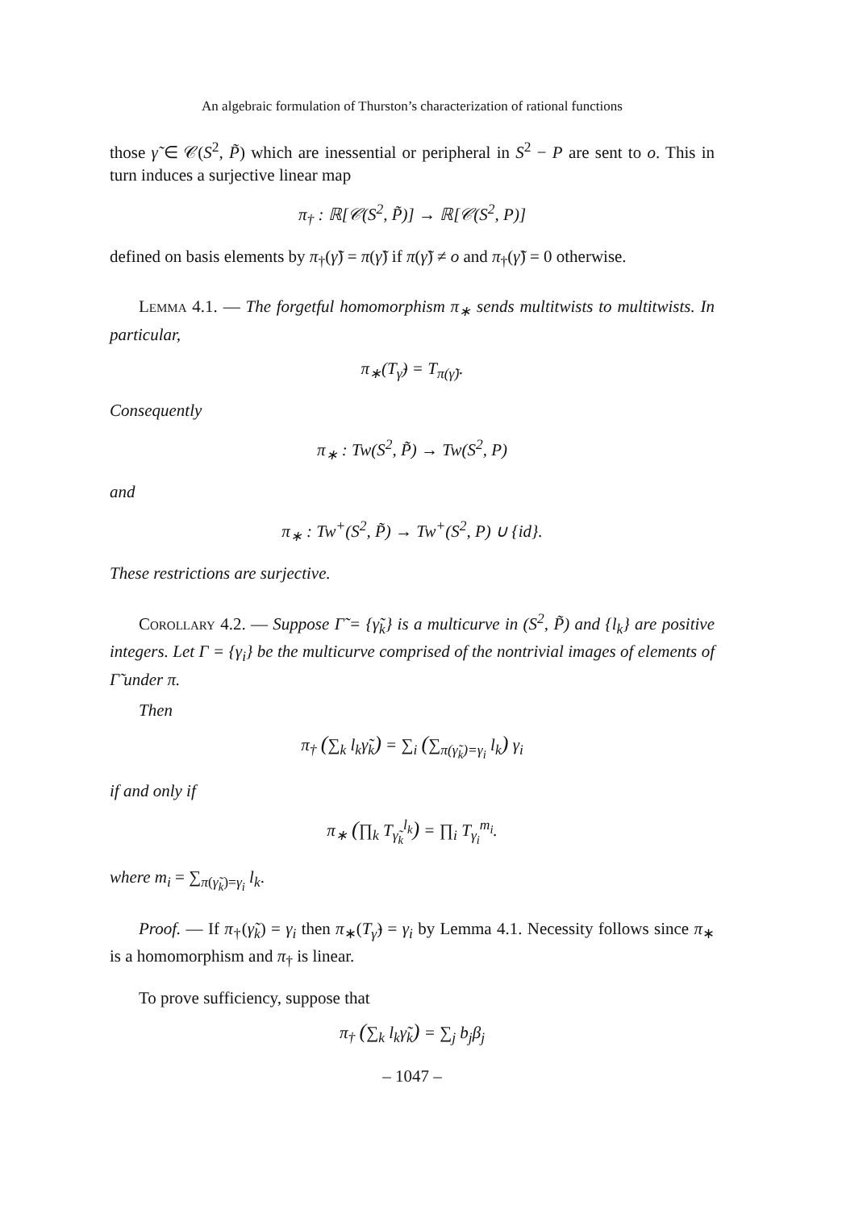An algebraic formulation of Thurston’s characterization of rational functions
those γ̃ ∈ 𝒞(S<sup>2</sup>, P̃) which are inessential or peripheral in S<sup>2</sup> − P are sent to o. This in turn induces a surjective linear map
π<sub>†</sub> : ℝ[𝒞(S<sup>2</sup>, P̃)] → ℝ[𝒞(S<sup>2</sup>, P)]
defined on basis elements by π<sub>†</sub>(γ̃) = π(γ̃) if π(γ̃) ≠ o and π<sub>†</sub>(γ̃) = 0 otherwise.
Lemma 4.1. — The forgetful homomorphism π<sub>∗</sub> sends multitwists to multitwists. In particular,
π<sub>∗</sub>(T<sub>γ̃</sub>) = T<sub>π(γ̃)</sub>.
Consequently
π<sub>∗</sub> : Tw(S<sup>2</sup>, P̃) → Tw(S<sup>2</sup>, P)
and
π<sub>∗</sub> : Tw<sup>+</sup>(S<sup>2</sup>, P̃) → Tw<sup>+</sup>(S<sup>2</sup>, P) ∪ {id}.
These restrictions are surjective.
Corollary 4.2. — Suppose Γ̃ = {γ̃<sub>k</sub>} is a multicurve in (S<sup>2</sup>, P̃) and {l<sub>k</sub>} are positive integers. Let Γ = {γ<sub>i</sub>} be the multicurve comprised of the nontrivial images of elements of Γ̃ under π.
Then
π<sub>†</sub> (∑<sub>k</sub> l<sub>k</sub>γ̃<sub>k</sub>) = ∑<sub>i</sub> (∑<sub>π(γ̃<sub>k</sub>)=γ<sub>i</sub></sub> l<sub>k</sub>) γ<sub>i</sub>
if and only if
π<sub>∗</sub> (∏<sub>k</sub> T<sub>γ̃<sub>k</sub></sub><sup>l<sub>k</sub></sup>) = ∏<sub>i</sub> T<sub>γ<sub>i</sub></sub><sup>m<sub>i</sub></sup>.
where m<sub>i</sub> = ∑<sub>π(γ̃<sub>k</sub>)=γ<sub>i</sub></sub> l<sub>k</sub>.
Proof. — If π<sub>†</sub>(γ̃<sub>k</sub>) = γ<sub>i</sub> then π<sub>∗</sub>(T<sub>γ̃</sub>) = γ<sub>i</sub> by Lemma 4.1. Necessity follows since π<sub>∗</sub> is a homomorphism and π<sub>†</sub> is linear.
To prove sufficiency, suppose that
π<sub>†</sub> (∑<sub>k</sub> l<sub>k</sub>γ̃<sub>k</sub>) = ∑<sub>j</sub> b<sub>j</sub>β<sub>j</sub>
– 1047 –